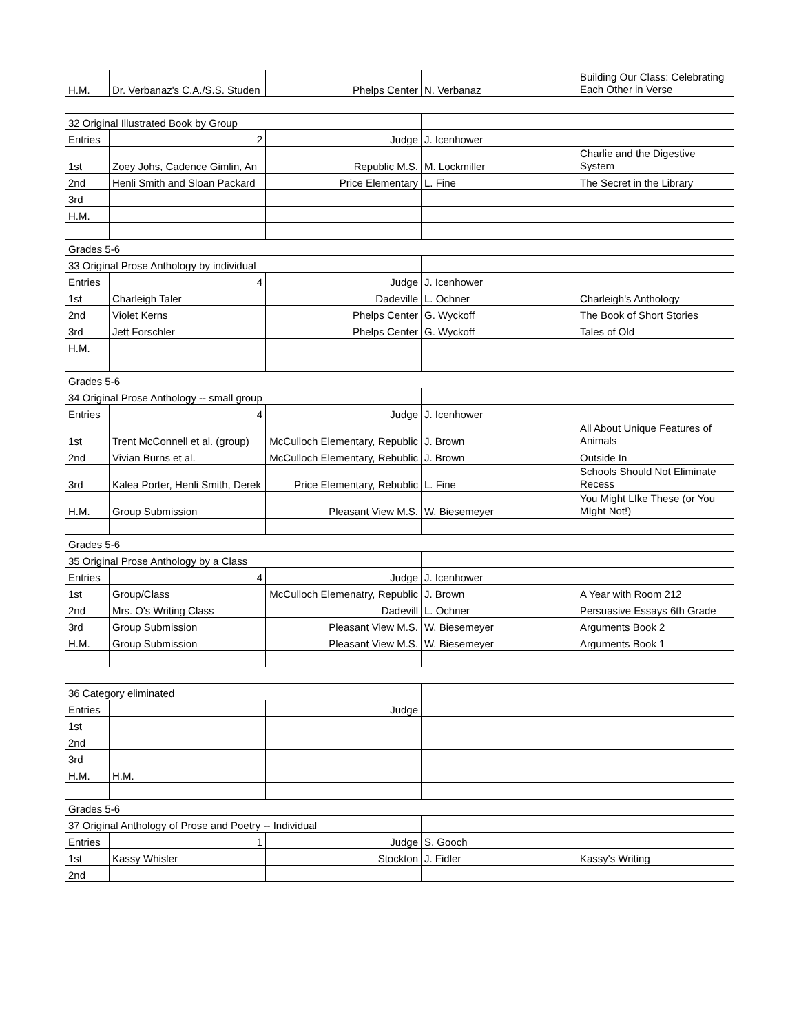| H.M. | Dr. Verbanaz's C.A./S.S. Studen | Phelps Center | N. Verbanaz | Building Our Class: Celebrating Each Other in Verse |
| 32 Original Illustrated Book by Group | | | | |
| Entries | 2 | Judge | J. Icenhower | |
| 1st | Zoey Johs, Cadence Gimlin, An | Republic M.S. | M. Lockmiller | Charlie and the Digestive System |
| 2nd | Henli Smith and Sloan Packard | Price Elementary | L. Fine | The Secret in the Library |
| 3rd | | | | |
| H.M. | | | | |
| Grades 5-6 | | | | |
| 33 Original Prose Anthology by individual | | | | |
| Entries | 4 | Judge | J. Icenhower | |
| 1st | Charleigh Taler | Dadeville | L. Ochner | Charleigh's Anthology |
| 2nd | Violet Kerns | Phelps Center | G. Wyckoff | The Book of Short Stories |
| 3rd | Jett Forschler | Phelps Center | G. Wyckoff | Tales of Old |
| H.M. | | | | |
| Grades 5-6 | | | | |
| 34 Original Prose Anthology -- small group | | | | |
| Entries | 4 | Judge | J. Icenhower | |
| 1st | Trent McConnell et al. (group) | McCulloch Elementary, Republic | J. Brown | All About Unique Features of Animals |
| 2nd | Vivian Burns et al. | McCulloch Elementary, Rebublic | J. Brown | Outside In |
| 3rd | Kalea Porter, Henli Smith, Derek | Price Elementary, Rebublic | L. Fine | Schools Should Not Eliminate Recess |
| H.M. | Group Submission | Pleasant View M.S. | W. Biesemeyer | You Might LIke These (or You MIght Not!) |
| Grades 5-6 | | | | |
| 35 Original Prose Anthology by a Class | | | | |
| Entries | 4 | Judge | J. Icenhower | |
| 1st | Group/Class | McCulloch Elemenatry, Republic | J. Brown | A Year with Room 212 |
| 2nd | Mrs. O's Writing Class | Dadevill | L. Ochner | Persuasive Essays 6th Grade |
| 3rd | Group Submission | Pleasant View M.S. | W. Biesemeyer | Arguments Book 2 |
| H.M. | Group Submission | Pleasant View M.S. | W. Biesemeyer | Arguments Book 1 |
| 36 Category eliminated | | | | |
| Entries | | Judge | | |
| 1st | | | | |
| 2nd | | | | |
| 3rd | | | | |
| H.M. | H.M. | | | |
| Grades 5-6 | | | | |
| 37 Original Anthology of Prose and Poetry -- Individual | | | | |
| Entries | 1 | Judge | S. Gooch | |
| 1st | Kassy Whisler | Stockton | J. Fidler | Kassy's Writing |
| 2nd | | | | |